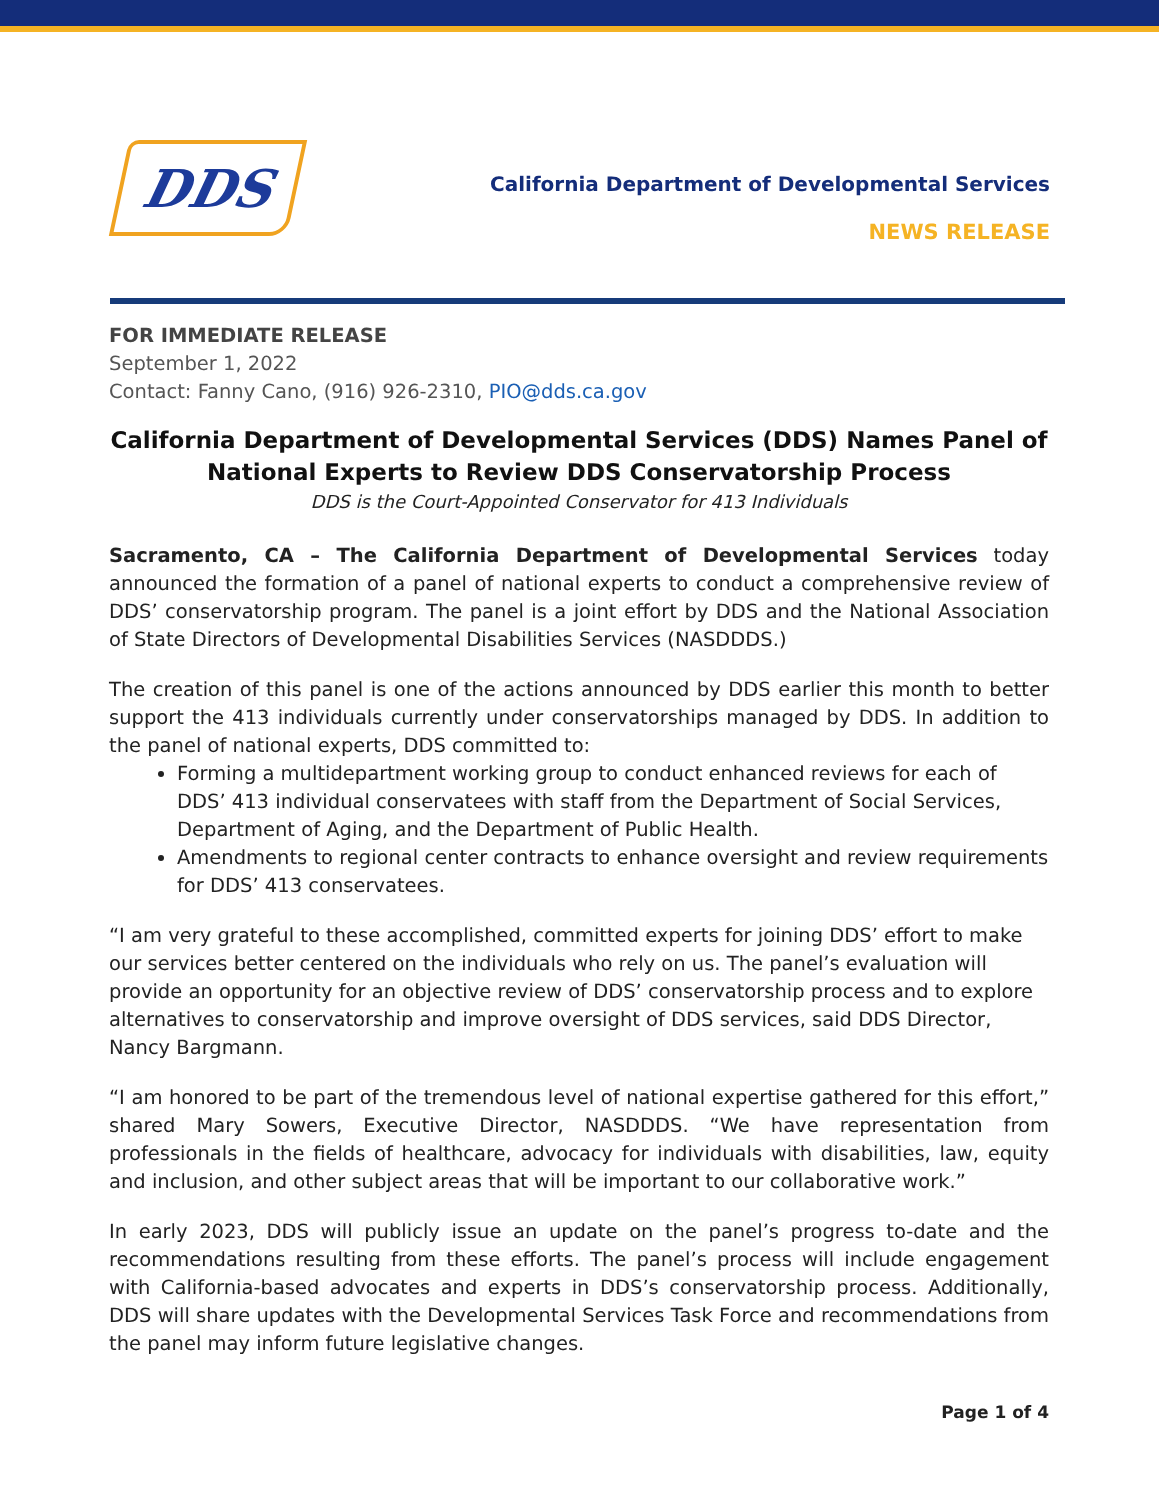DDS
California Department of Developmental Services
NEWS RELEASE
FOR IMMEDIATE RELEASE
September 1, 2022
Contact: Fanny Cano, (916) 926-2310, PIO@dds.ca.gov
California Department of Developmental Services (DDS) Names Panel of National Experts to Review DDS Conservatorship Process
DDS is the Court-Appointed Conservator for 413 Individuals
Sacramento, CA – The California Department of Developmental Services today announced the formation of a panel of national experts to conduct a comprehensive review of DDS’ conservatorship program. The panel is a joint effort by DDS and the National Association of State Directors of Developmental Disabilities Services (NASDDDS.)
The creation of this panel is one of the actions announced by DDS earlier this month to better support the 413 individuals currently under conservatorships managed by DDS. In addition to the panel of national experts, DDS committed to:
Forming a multidepartment working group to conduct enhanced reviews for each of DDS’ 413 individual conservatees with staff from the Department of Social Services, Department of Aging, and the Department of Public Health.
Amendments to regional center contracts to enhance oversight and review requirements for DDS’ 413 conservatees.
“I am very grateful to these accomplished, committed experts for joining DDS’ effort to make our services better centered on the individuals who rely on us. The panel’s evaluation will provide an opportunity for an objective review of DDS’ conservatorship process and to explore alternatives to conservatorship and improve oversight of DDS services, said DDS Director, Nancy Bargmann.
“I am honored to be part of the tremendous level of national expertise gathered for this effort,” shared Mary Sowers, Executive Director, NASDDDS. “We have representation from professionals in the fields of healthcare, advocacy for individuals with disabilities, law, equity and inclusion, and other subject areas that will be important to our collaborative work.”
In early 2023, DDS will publicly issue an update on the panel’s progress to-date and the recommendations resulting from these efforts. The panel’s process will include engagement with California-based advocates and experts in DDS’s conservatorship process. Additionally, DDS will share updates with the Developmental Services Task Force and recommendations from the panel may inform future legislative changes.
Page 1 of 4